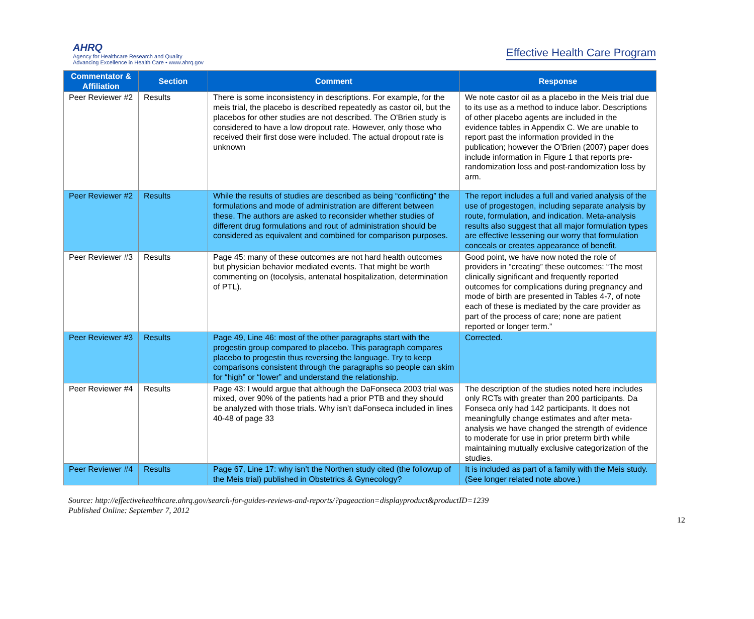AHRQ
Agency for Healthcare Research and Quality
Advancing Excellence in Health Care • www.ahrq.gov
Effective Health Care Program
| Commentator & Affiliation | Section | Comment | Response |
| --- | --- | --- | --- |
| Peer Reviewer #2 | Results | There is some inconsistency in descriptions. For example, for the meis trial, the placebo is described repeatedly as castor oil, but the placebos for other studies are not described. The O'Brien study is considered to have a low dropout rate. However, only those who received their first dose were included. The actual dropout rate is unknown | We note castor oil as a placebo in the Meis trial due to its use as a method to induce labor. Descriptions of other placebo agents are included in the evidence tables in Appendix C. We are unable to report past the information provided in the publication; however the O’Brien (2007) paper does include information in Figure 1 that reports pre-randomization loss and post-randomization loss by arm. |
| Peer Reviewer #2 | Results | While the results of studies are described as being “conflicting” the formulations and mode of administration are different between these. The authors are asked to reconsider whether studies of different drug formulations and rout of administration should be considered as equivalent and combined for comparison purposes. | The report includes a full and varied analysis of the use of progestogen, including separate analysis by route, formulation, and indication. Meta-analysis results also suggest that all major formulation types are effective lessening our worry that formulation conceals or creates appearance of benefit. |
| Peer Reviewer #3 | Results | Page 45: many of these outcomes are not hard health outcomes but physician behavior mediated events. That might be worth commenting on (tocolysis, antenatal hospitalization, determination of PTL). | Good point, we have now noted the role of providers in “creating” these outcomes: “The most clinically significant and frequently reported outcomes for complications during pregnancy and mode of birth are presented in Tables 4-7, of note each of these is mediated by the care provider as part of the process of care; none are patient reported or longer term.” |
| Peer Reviewer #3 | Results | Page 49, Line 46: most of the other paragraphs start with the progestin group compared to placebo. This paragraph compares placebo to progestin thus reversing the language. Try to keep comparisons consistent through the paragraphs so people can skim for “high” or “lower” and understand the relationship. | Corrected. |
| Peer Reviewer #4 | Results | Page 43: I would argue that although the DaFonseca 2003 trial was mixed, over 90% of the patients had a prior PTB and they should be analyzed with those trials. Why isn’t daFonseca included in lines 40-48 of page 33 | The description of the studies noted here includes only RCTs with greater than 200 participants. Da Fonseca only had 142 participants. It does not meaningfully change estimates and after meta-analysis we have changed the strength of evidence to moderate for use in prior preterm birth while maintaining mutually exclusive categorization of the studies. |
| Peer Reviewer #4 | Results | Page 67, Line 17: why isn’t the Northen study cited (the followup of the Meis trial) published in Obstetrics & Gynecology? | It is included as part of a family with the Meis study. (See longer related note above.) |
Source: http://effectivehealthcare.ahrq.gov/search-for-guides-reviews-and-reports/?pageaction=displayproduct&productID=1239
Published Online: September 7, 2012
12